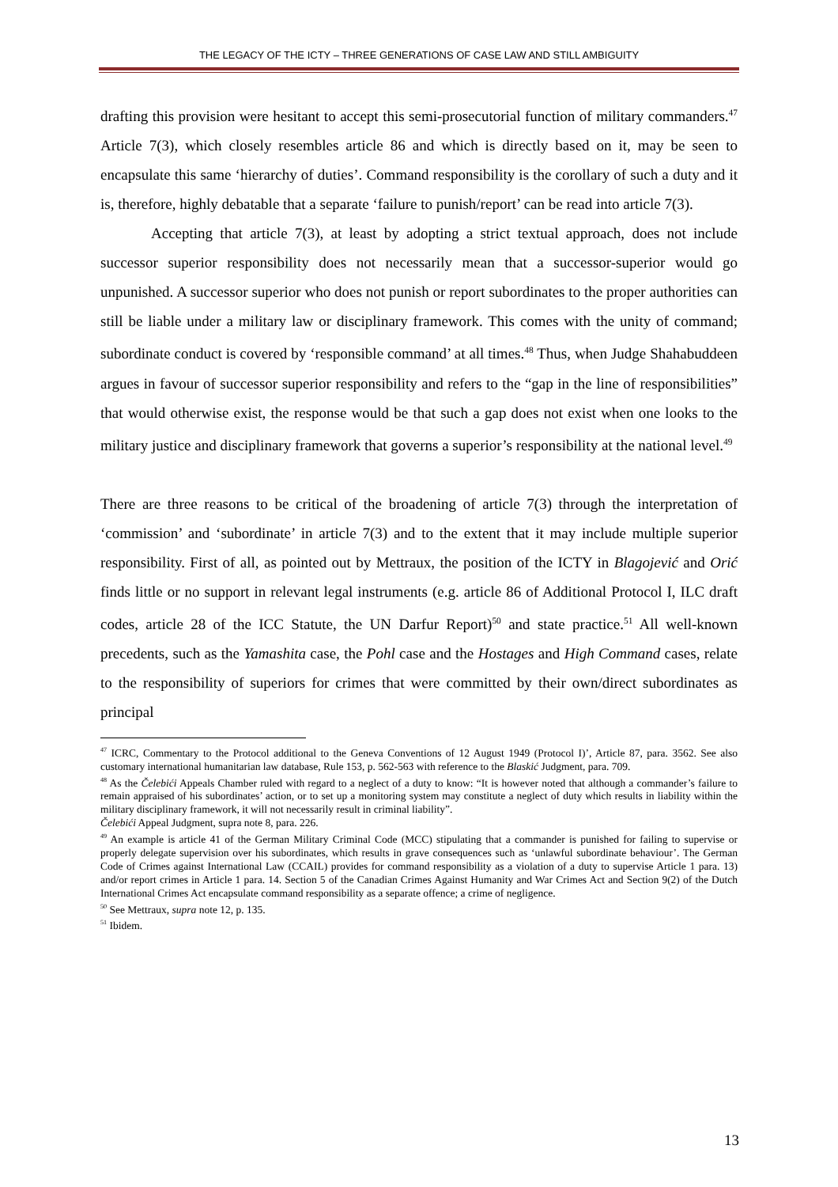THE LEGACY OF THE ICTY – THREE GENERATIONS OF CASE LAW AND STILL AMBIGUITY
drafting this provision were hesitant to accept this semi-prosecutorial function of military commanders.<sup>47</sup> Article 7(3), which closely resembles article 86 and which is directly based on it, may be seen to encapsulate this same ‘hierarchy of duties’. Command responsibility is the corollary of such a duty and it is, therefore, highly debatable that a separate ‘failure to punish/report’ can be read into article 7(3).
Accepting that article 7(3), at least by adopting a strict textual approach, does not include successor superior responsibility does not necessarily mean that a successor-superior would go unpunished. A successor superior who does not punish or report subordinates to the proper authorities can still be liable under a military law or disciplinary framework. This comes with the unity of command; subordinate conduct is covered by ‘responsible command’ at all times.<sup>48</sup> Thus, when Judge Shahabuddeen argues in favour of successor superior responsibility and refers to the “gap in the line of responsibilities” that would otherwise exist, the response would be that such a gap does not exist when one looks to the military justice and disciplinary framework that governs a superior’s responsibility at the national level.<sup>49</sup>
There are three reasons to be critical of the broadening of article 7(3) through the interpretation of ‘commission’ and ‘subordinate’ in article 7(3) and to the extent that it may include multiple superior responsibility. First of all, as pointed out by Mettraux, the position of the ICTY in Blagojević and Orić finds little or no support in relevant legal instruments (e.g. article 86 of Additional Protocol I, ILC draft codes, article 28 of the ICC Statute, the UN Darfur Report)<sup>50</sup> and state practice.<sup>51</sup> All well-known precedents, such as the Yamashita case, the Pohl case and the Hostages and High Command cases, relate to the responsibility of superiors for crimes that were committed by their own/direct subordinates as principal
<sup>47</sup> ICRC, Commentary to the Protocol additional to the Geneva Conventions of 12 August 1949 (Protocol I)’, Article 87, para. 3562. See also customary international humanitarian law database, Rule 153, p. 562-563 with reference to the Blaskić Judgment, para. 709.
<sup>48</sup> As the Čelebići Appeals Chamber ruled with regard to a neglect of a duty to know: “It is however noted that although a commander’s failure to remain appraised of his subordinates’ action, or to set up a monitoring system may constitute a neglect of duty which results in liability within the military disciplinary framework, it will not necessarily result in criminal liability”.
Čelebići Appeal Judgment, supra note 8, para. 226.
<sup>49</sup> An example is article 41 of the German Military Criminal Code (MCC) stipulating that a commander is punished for failing to supervise or properly delegate supervision over his subordinates, which results in grave consequences such as ‘unlawful subordinate behaviour’. The German Code of Crimes against International Law (CCAIL) provides for command responsibility as a violation of a duty to supervise Article 1 para. 13) and/or report crimes in Article 1 para. 14. Section 5 of the Canadian Crimes Against Humanity and War Crimes Act and Section 9(2) of the Dutch International Crimes Act encapsulate command responsibility as a separate offence; a crime of negligence.
<sup>50</sup> See Mettraux, supra note 12, p. 135.
<sup>51</sup> Ibidem.
13